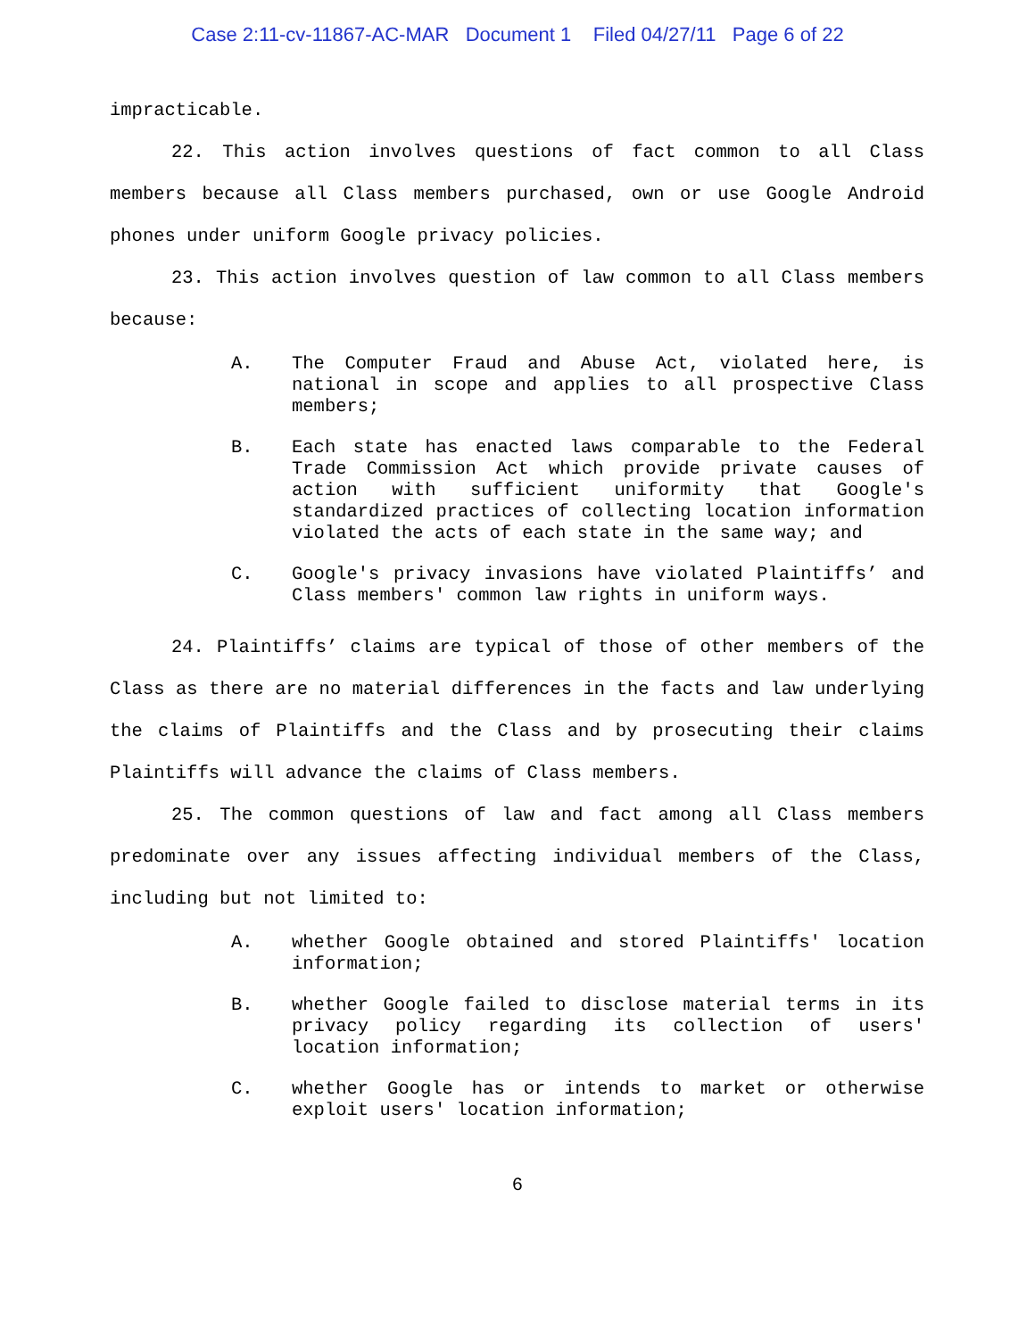Case 2:11-cv-11867-AC-MAR Document 1 Filed 04/27/11 Page 6 of 22
impracticable.
22. This action involves questions of fact common to all Class members because all Class members purchased, own or use Google Android phones under uniform Google privacy policies.
23. This action involves question of law common to all Class members because:
A. The Computer Fraud and Abuse Act, violated here, is national in scope and applies to all prospective Class members;
B. Each state has enacted laws comparable to the Federal Trade Commission Act which provide private causes of action with sufficient uniformity that Google's standardized practices of collecting location information violated the acts of each state in the same way; and
C. Google's privacy invasions have violated Plaintiffs’ and Class members' common law rights in uniform ways.
24. Plaintiffs’ claims are typical of those of other members of the Class as there are no material differences in the facts and law underlying the claims of Plaintiffs and the Class and by prosecuting their claims Plaintiffs will advance the claims of Class members.
25. The common questions of law and fact among all Class members predominate over any issues affecting individual members of the Class, including but not limited to:
A. whether Google obtained and stored Plaintiffs' location information;
B. whether Google failed to disclose material terms in its privacy policy regarding its collection of users' location information;
C. whether Google has or intends to market or otherwise exploit users' location information;
6